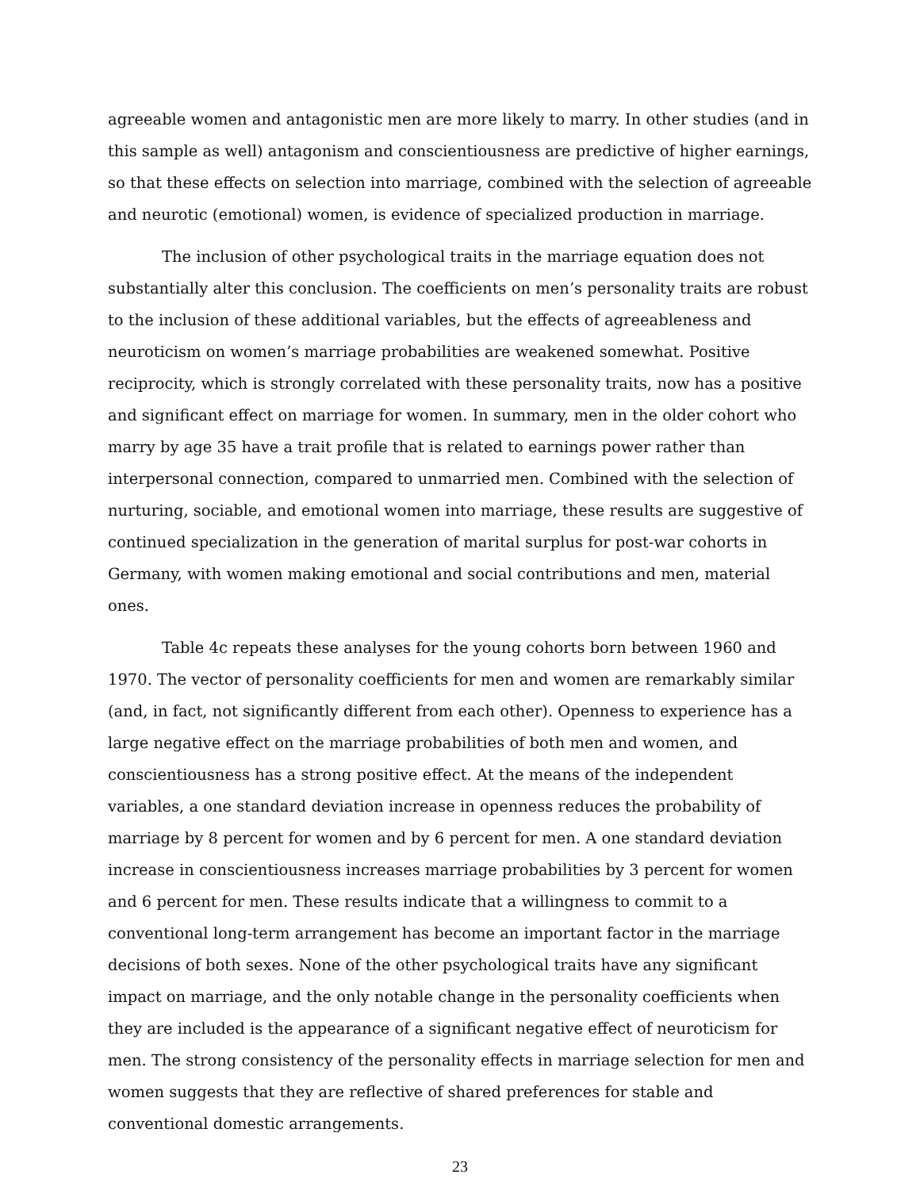agreeable women and antagonistic men are more likely to marry. In other studies (and in this sample as well) antagonism and conscientiousness are predictive of higher earnings, so that these effects on selection into marriage, combined with the selection of agreeable and neurotic (emotional) women, is evidence of specialized production in marriage.
The inclusion of other psychological traits in the marriage equation does not substantially alter this conclusion. The coefficients on men’s personality traits are robust to the inclusion of these additional variables, but the effects of agreeableness and neuroticism on women’s marriage probabilities are weakened somewhat. Positive reciprocity, which is strongly correlated with these personality traits, now has a positive and significant effect on marriage for women. In summary, men in the older cohort who marry by age 35 have a trait profile that is related to earnings power rather than interpersonal connection, compared to unmarried men. Combined with the selection of nurturing, sociable, and emotional women into marriage, these results are suggestive of continued specialization in the generation of marital surplus for post-war cohorts in Germany, with women making emotional and social contributions and men, material ones.
Table 4c repeats these analyses for the young cohorts born between 1960 and 1970. The vector of personality coefficients for men and women are remarkably similar (and, in fact, not significantly different from each other). Openness to experience has a large negative effect on the marriage probabilities of both men and women, and conscientiousness has a strong positive effect. At the means of the independent variables, a one standard deviation increase in openness reduces the probability of marriage by 8 percent for women and by 6 percent for men. A one standard deviation increase in conscientiousness increases marriage probabilities by 3 percent for women and 6 percent for men. These results indicate that a willingness to commit to a conventional long-term arrangement has become an important factor in the marriage decisions of both sexes. None of the other psychological traits have any significant impact on marriage, and the only notable change in the personality coefficients when they are included is the appearance of a significant negative effect of neuroticism for men. The strong consistency of the personality effects in marriage selection for men and women suggests that they are reflective of shared preferences for stable and conventional domestic arrangements.
23